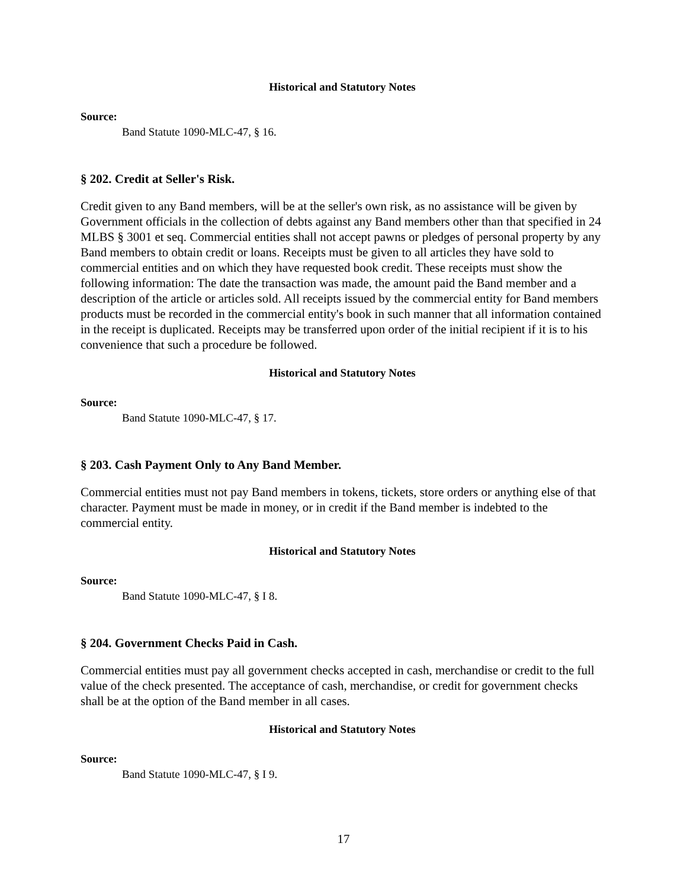Historical and Statutory Notes
Source:
Band Statute 1090-MLC-47, § 16.
§ 202. Credit at Seller's Risk.
Credit given to any Band members, will be at the seller's own risk, as no assistance will be given by Government officials in the collection of debts against any Band members other than that specified in 24 MLBS § 3001 et seq. Commercial entities shall not accept pawns or pledges of personal property by any Band members to obtain credit or loans. Receipts must be given to all articles they have sold to commercial entities and on which they have requested book credit. These receipts must show the following information: The date the transaction was made, the amount paid the Band member and a description of the article or articles sold. All receipts issued by the commercial entity for Band members products must be recorded in the commercial entity's book in such manner that all information contained in the receipt is duplicated. Receipts may be transferred upon order of the initial recipient if it is to his convenience that such a procedure be followed.
Historical and Statutory Notes
Source:
Band Statute 1090-MLC-47, § 17.
§ 203. Cash Payment Only to Any Band Member.
Commercial entities must not pay Band members in tokens, tickets, store orders or anything else of that character. Payment must be made in money, or in credit if the Band member is indebted to the commercial entity.
Historical and Statutory Notes
Source:
Band Statute 1090-MLC-47, § I 8.
§ 204. Government Checks Paid in Cash.
Commercial entities must pay all government checks accepted in cash, merchandise or credit to the full value of the check presented. The acceptance of cash, merchandise, or credit for government checks shall be at the option of the Band member in all cases.
Historical and Statutory Notes
Source:
Band Statute 1090-MLC-47, § I 9.
17